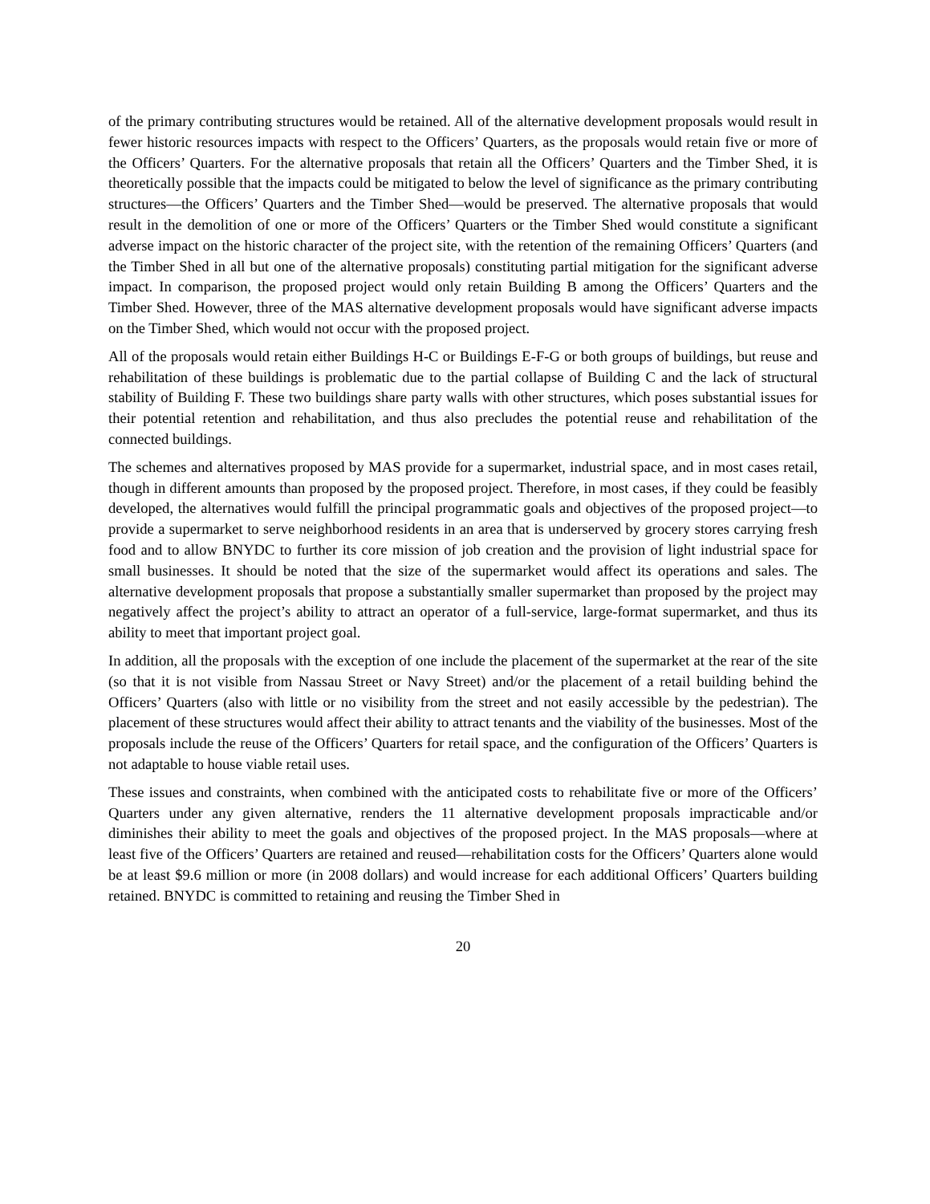of the primary contributing structures would be retained. All of the alternative development proposals would result in fewer historic resources impacts with respect to the Officers’ Quarters, as the proposals would retain five or more of the Officers’ Quarters. For the alternative proposals that retain all the Officers’ Quarters and the Timber Shed, it is theoretically possible that the impacts could be mitigated to below the level of significance as the primary contributing structures—the Officers’ Quarters and the Timber Shed—would be preserved. The alternative proposals that would result in the demolition of one or more of the Officers’ Quarters or the Timber Shed would constitute a significant adverse impact on the historic character of the project site, with the retention of the remaining Officers’ Quarters (and the Timber Shed in all but one of the alternative proposals) constituting partial mitigation for the significant adverse impact. In comparison, the proposed project would only retain Building B among the Officers’ Quarters and the Timber Shed. However, three of the MAS alternative development proposals would have significant adverse impacts on the Timber Shed, which would not occur with the proposed project.
All of the proposals would retain either Buildings H-C or Buildings E-F-G or both groups of buildings, but reuse and rehabilitation of these buildings is problematic due to the partial collapse of Building C and the lack of structural stability of Building F. These two buildings share party walls with other structures, which poses substantial issues for their potential retention and rehabilitation, and thus also precludes the potential reuse and rehabilitation of the connected buildings.
The schemes and alternatives proposed by MAS provide for a supermarket, industrial space, and in most cases retail, though in different amounts than proposed by the proposed project. Therefore, in most cases, if they could be feasibly developed, the alternatives would fulfill the principal programmatic goals and objectives of the proposed project—to provide a supermarket to serve neighborhood residents in an area that is underserved by grocery stores carrying fresh food and to allow BNYDC to further its core mission of job creation and the provision of light industrial space for small businesses. It should be noted that the size of the supermarket would affect its operations and sales. The alternative development proposals that propose a substantially smaller supermarket than proposed by the project may negatively affect the project’s ability to attract an operator of a full-service, large-format supermarket, and thus its ability to meet that important project goal.
In addition, all the proposals with the exception of one include the placement of the supermarket at the rear of the site (so that it is not visible from Nassau Street or Navy Street) and/or the placement of a retail building behind the Officers’ Quarters (also with little or no visibility from the street and not easily accessible by the pedestrian). The placement of these structures would affect their ability to attract tenants and the viability of the businesses. Most of the proposals include the reuse of the Officers’ Quarters for retail space, and the configuration of the Officers’ Quarters is not adaptable to house viable retail uses.
These issues and constraints, when combined with the anticipated costs to rehabilitate five or more of the Officers’ Quarters under any given alternative, renders the 11 alternative development proposals impracticable and/or diminishes their ability to meet the goals and objectives of the proposed project. In the MAS proposals—where at least five of the Officers’ Quarters are retained and reused—rehabilitation costs for the Officers’ Quarters alone would be at least $9.6 million or more (in 2008 dollars) and would increase for each additional Officers’ Quarters building retained. BNYDC is committed to retaining and reusing the Timber Shed in
20